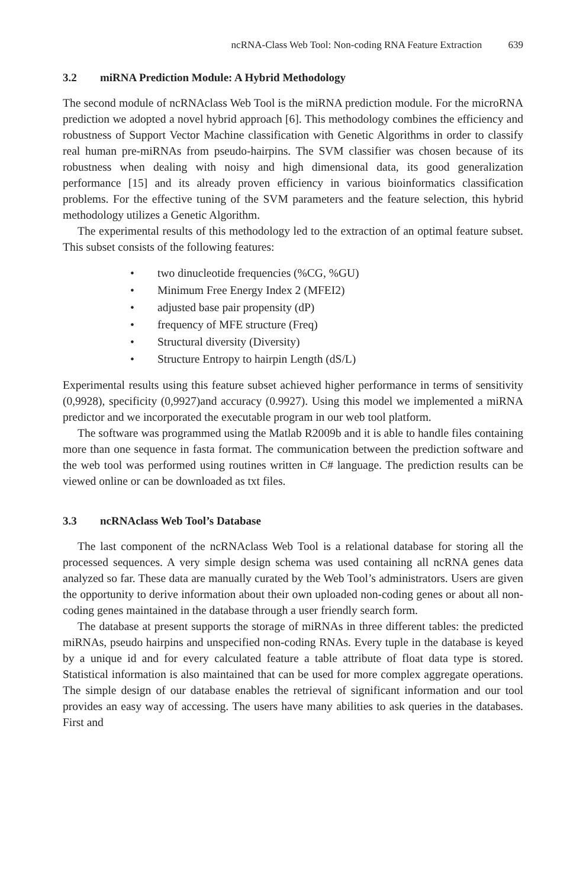ncRNA-Class Web Tool: Non-coding RNA Feature Extraction 639
3.2 miRNA Prediction Module: A Hybrid Methodology
The second module of ncRNAclass Web Tool is the miRNA prediction module. For the microRNA prediction we adopted a novel hybrid approach [6]. This methodology combines the efficiency and robustness of Support Vector Machine classification with Genetic Algorithms in order to classify real human pre-miRNAs from pseudo-hairpins. The SVM classifier was chosen because of its robustness when dealing with noisy and high dimensional data, its good generalization performance [15] and its already proven efficiency in various bioinformatics classification problems. For the effective tuning of the SVM parameters and the feature selection, this hybrid methodology utilizes a Genetic Algorithm.
The experimental results of this methodology led to the extraction of an optimal feature subset. This subset consists of the following features:
• two dinucleotide frequencies (%CG, %GU)
• Minimum Free Energy Index 2 (MFEI2)
• adjusted base pair propensity (dP)
• frequency of MFE structure (Freq)
• Structural diversity (Diversity)
• Structure Entropy to hairpin Length (dS/L)
Experimental results using this feature subset achieved higher performance in terms of sensitivity (0,9928), specificity (0,9927)and accuracy (0.9927). Using this model we implemented a miRNA predictor and we incorporated the executable program in our web tool platform.
The software was programmed using the Matlab R2009b and it is able to handle files containing more than one sequence in fasta format. The communication between the prediction software and the web tool was performed using routines written in C# language. The prediction results can be viewed online or can be downloaded as txt files.
3.3 ncRNAclass Web Tool’s Database
The last component of the ncRNAclass Web Tool is a relational database for storing all the processed sequences. A very simple design schema was used containing all ncRNA genes data analyzed so far. These data are manually curated by the Web Tool’s administrators. Users are given the opportunity to derive information about their own uploaded non-coding genes or about all non-coding genes maintained in the database through a user friendly search form.
The database at present supports the storage of miRNAs in three different tables: the predicted miRNAs, pseudo hairpins and unspecified non-coding RNAs. Every tuple in the database is keyed by a unique id and for every calculated feature a table attribute of float data type is stored. Statistical information is also maintained that can be used for more complex aggregate operations. The simple design of our database enables the retrieval of significant information and our tool provides an easy way of accessing. The users have many abilities to ask queries in the databases. First and